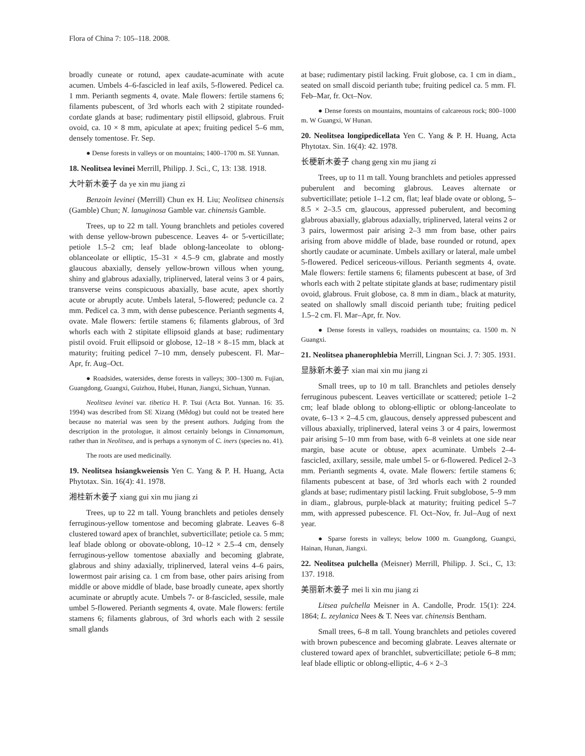Flora of China 7: 105–118. 2008.
broadly cuneate or rotund, apex caudate-acuminate with acute acumen. Umbels 4–6-fascicled in leaf axils, 5-flowered. Pedicel ca. 1 mm. Perianth segments 4, ovate. Male flowers: fertile stamens 6; filaments pubescent, of 3rd whorls each with 2 stipitate rounded-cordate glands at base; rudimentary pistil ellipsoid, glabrous. Fruit ovoid, ca. 10 × 8 mm, apiculate at apex; fruiting pedicel 5–6 mm, densely tomentose. Fr. Sep.
● Dense forests in valleys or on mountains; 1400–1700 m. SE Yunnan.
18. Neolitsea levinei Merrill, Philipp. J. Sci., C, 13: 138. 1918.
大叶新木姜子 da ye xin mu jiang zi
Benzoin levinei (Merrill) Chun ex H. Liu; Neolitsea chinensis (Gamble) Chun; N. lanuginosa Gamble var. chinensis Gamble.
Trees, up to 22 m tall. Young branchlets and petioles covered with dense yellow-brown pubescence. Leaves 4- or 5-verticillate; petiole 1.5–2 cm; leaf blade oblong-lanceolate to oblong-oblanceolate or elliptic, 15–31 × 4.5–9 cm, glabrate and mostly glaucous abaxially, densely yellow-brown villous when young, shiny and glabrous adaxially, triplinerved, lateral veins 3 or 4 pairs, transverse veins conspicuous abaxially, base acute, apex shortly acute or abruptly acute. Umbels lateral, 5-flowered; peduncle ca. 2 mm. Pedicel ca. 3 mm, with dense pubescence. Perianth segments 4, ovate. Male flowers: fertile stamens 6; filaments glabrous, of 3rd whorls each with 2 stipitate ellipsoid glands at base; rudimentary pistil ovoid. Fruit ellipsoid or globose, 12–18 × 8–15 mm, black at maturity; fruiting pedicel 7–10 mm, densely pubescent. Fl. Mar–Apr, fr. Aug–Oct.
● Roadsides, watersides, dense forests in valleys; 300–1300 m. Fujian, Guangdong, Guangxi, Guizhou, Hubei, Hunan, Jiangxi, Sichuan, Yunnan.
Neolitsea levinei var. tibetica H. P. Tsui (Acta Bot. Yunnan. 16: 35. 1994) was described from SE Xizang (Mêdog) but could not be treated here because no material was seen by the present authors. Judging from the description in the protologue, it almost certainly belongs in Cinnamomum, rather than in Neolitsea, and is perhaps a synonym of C. iners (species no. 41).
The roots are used medicinally.
19. Neolitsea hsiangkweiensis Yen C. Yang & P. H. Huang, Acta Phytotax. Sin. 16(4): 41. 1978.
湘桂新木姜子 xiang gui xin mu jiang zi
Trees, up to 22 m tall. Young branchlets and petioles densely ferruginous-yellow tomentose and becoming glabrate. Leaves 6–8 clustered toward apex of branchlet, subverticillate; petiole ca. 5 mm; leaf blade oblong or obovate-oblong, 10–12 × 2.5–4 cm, densely ferruginous-yellow tomentose abaxially and becoming glabrate, glabrous and shiny adaxially, triplinerved, lateral veins 4–6 pairs, lowermost pair arising ca. 1 cm from base, other pairs arising from middle or above middle of blade, base broadly cuneate, apex shortly acuminate or abruptly acute. Umbels 7- or 8-fascicled, sessile, male umbel 5-flowered. Perianth segments 4, ovate. Male flowers: fertile stamens 6; filaments glabrous, of 3rd whorls each with 2 sessile small glands
at base; rudimentary pistil lacking. Fruit globose, ca. 1 cm in diam., seated on small discoid perianth tube; fruiting pedicel ca. 5 mm. Fl. Feb–Mar, fr. Oct–Nov.
● Dense forests on mountains, mountains of calcareous rock; 800–1000 m. W Guangxi, W Hunan.
20. Neolitsea longipedicellata Yen C. Yang & P. H. Huang, Acta Phytotax. Sin. 16(4): 42. 1978.
长梗新木姜子 chang geng xin mu jiang zi
Trees, up to 11 m tall. Young branchlets and petioles appressed puberulent and becoming glabrous. Leaves alternate or subverticillate; petiole 1–1.2 cm, flat; leaf blade ovate or oblong, 5–8.5 × 2–3.5 cm, glaucous, appressed puberulent, and becoming glabrous abaxially, glabrous adaxially, triplinerved, lateral veins 2 or 3 pairs, lowermost pair arising 2–3 mm from base, other pairs arising from above middle of blade, base rounded or rotund, apex shortly caudate or acuminate. Umbels axillary or lateral, male umbel 5-flowered. Pedicel sericeous-villous. Perianth segments 4, ovate. Male flowers: fertile stamens 6; filaments pubescent at base, of 3rd whorls each with 2 peltate stipitate glands at base; rudimentary pistil ovoid, glabrous. Fruit globose, ca. 8 mm in diam., black at maturity, seated on shallowly small discoid perianth tube; fruiting pedicel 1.5–2 cm. Fl. Mar–Apr, fr. Nov.
● Dense forests in valleys, roadsides on mountains; ca. 1500 m. N Guangxi.
21. Neolitsea phanerophlebia Merrill, Lingnan Sci. J. 7: 305. 1931.
显脉新木姜子 xian mai xin mu jiang zi
Small trees, up to 10 m tall. Branchlets and petioles densely ferruginous pubescent. Leaves verticillate or scattered; petiole 1–2 cm; leaf blade oblong to oblong-elliptic or oblong-lanceolate to ovate, 6–13 × 2–4.5 cm, glaucous, densely appressed pubescent and villous abaxially, triplinerved, lateral veins 3 or 4 pairs, lowermost pair arising 5–10 mm from base, with 6–8 veinlets at one side near margin, base acute or obtuse, apex acuminate. Umbels 2–4-fascicled, axillary, sessile, male umbel 5- or 6-flowered. Pedicel 2–3 mm. Perianth segments 4, ovate. Male flowers: fertile stamens 6; filaments pubescent at base, of 3rd whorls each with 2 rounded glands at base; rudimentary pistil lacking. Fruit subglobose, 5–9 mm in diam., glabrous, purple-black at maturity; fruiting pedicel 5–7 mm, with appressed pubescence. Fl. Oct–Nov, fr. Jul–Aug of next year.
● Sparse forests in valleys; below 1000 m. Guangdong, Guangxi, Hainan, Hunan, Jiangxi.
22. Neolitsea pulchella (Meisner) Merrill, Philipp. J. Sci., C, 13: 137. 1918.
美丽新木姜子 mei li xin mu jiang zi
Litsea pulchella Meisner in A. Candolle, Prodr. 15(1): 224. 1864; L. zeylanica Nees & T. Nees var. chinensis Bentham.
Small trees, 6–8 m tall. Young branchlets and petioles covered with brown pubescence and becoming glabrate. Leaves alternate or clustered toward apex of branchlet, subverticillate; petiole 6–8 mm; leaf blade elliptic or oblong-elliptic, 4–6 × 2–3